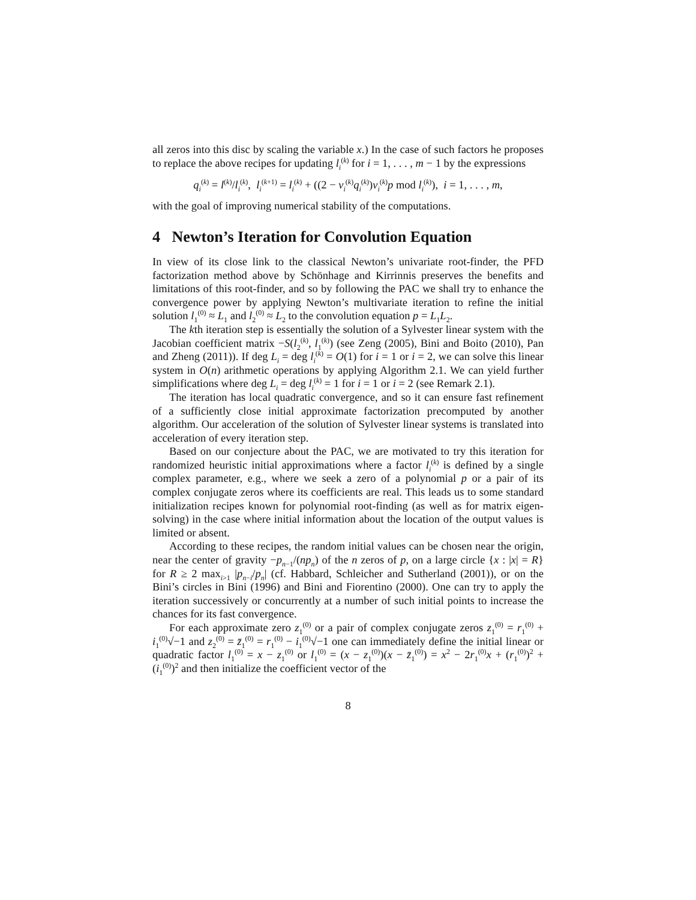all zeros into this disc by scaling the variable x.) In the case of such factors he proposes to replace the above recipes for updating l<sub>i</sub><sup>(k)</sup> for i = 1, . . . , m − 1 by the expressions
q<sub>i</sub><sup>(k)</sup> = l<sup>(k)</sup>/l<sub>i</sub><sup>(k)</sup>, l<sub>i</sub><sup>(k+1)</sup> = l<sub>i</sub><sup>(k)</sup> + ((2 − v<sub>i</sub><sup>(k)</sup>q<sub>i</sub><sup>(k)</sup>)v<sub>i</sub><sup>(k)</sup>p mod l<sub>i</sub><sup>(k)</sup>), i = 1, . . . , m,
with the goal of improving numerical stability of the computations.
4 Newton’s Iteration for Convolution Equation
In view of its close link to the classical Newton’s univariate root-finder, the PFD factorization method above by Schönhage and Kirrinnis preserves the benefits and limitations of this root-finder, and so by following the PAC we shall try to enhance the convergence power by applying Newton’s multivariate iteration to refine the initial solution l<sub>1</sub><sup>(0)</sup> ≈ L<sub>1</sub> and l<sub>2</sub><sup>(0)</sup> ≈ L<sub>2</sub> to the convolution equation p = L<sub>1</sub>L<sub>2</sub>.
The kth iteration step is essentially the solution of a Sylvester linear system with the Jacobian coefficient matrix −S(l<sub>2</sub><sup>(k)</sup>, l<sub>1</sub><sup>(k)</sup>) (see Zeng (2005), Bini and Boito (2010), Pan and Zheng (2011)). If deg L<sub>i</sub> = deg l<sub>i</sub><sup>(k)</sup> = O(1) for i = 1 or i = 2, we can solve this linear system in O(n) arithmetic operations by applying Algorithm 2.1. We can yield further simplifications where deg L<sub>i</sub> = deg l<sub>i</sub><sup>(k)</sup> = 1 for i = 1 or i = 2 (see Remark 2.1).
The iteration has local quadratic convergence, and so it can ensure fast refinement of a sufficiently close initial approximate factorization precomputed by another algorithm. Our acceleration of the solution of Sylvester linear systems is translated into acceleration of every iteration step.
Based on our conjecture about the PAC, we are motivated to try this iteration for randomized heuristic initial approximations where a factor l<sub>i</sub><sup>(k)</sup> is defined by a single complex parameter, e.g., where we seek a zero of a polynomial p or a pair of its complex conjugate zeros where its coefficients are real. This leads us to some standard initialization recipes known for polynomial root-finding (as well as for matrix eigen-solving) in the case where initial information about the location of the output values is limited or absent.
According to these recipes, the random initial values can be chosen near the origin, near the center of gravity −p<sub>n−1</sub>/(np<sub>n</sub>) of the n zeros of p, on a large circle {x : |x| = R} for R ≥ 2 max<sub>i>1</sub> |p<sub>n−i</sub>/p<sub>n</sub>| (cf. Habbard, Schleicher and Sutherland (2001)), or on the Bini’s circles in Bini (1996) and Bini and Fiorentino (2000). One can try to apply the iteration successively or concurrently at a number of such initial points to increase the chances for its fast convergence.
For each approximate zero z<sub>1</sub><sup>(0)</sup> or a pair of complex conjugate zeros z<sub>1</sub><sup>(0)</sup> = r<sub>1</sub><sup>(0)</sup> + i<sub>1</sub><sup>(0)</sup>√−1 and z<sub>2</sub><sup>(0)</sup> = z̄<sub>1</sub><sup>(0)</sup> = r<sub>1</sub><sup>(0)</sup> − i<sub>1</sub><sup>(0)</sup>√−1 one can immediately define the initial linear or quadratic factor l<sub>1</sub><sup>(0)</sup> = x − z<sub>1</sub><sup>(0)</sup> or l<sub>1</sub><sup>(0)</sup> = (x − z<sub>1</sub><sup>(0)</sup>)(x − z̄<sub>1</sub><sup>(0)</sup>) = x<sup>2</sup> − 2r<sub>1</sub><sup>(0)</sup>x + (r<sub>1</sub><sup>(0)</sup>)<sup>2</sup> + (i<sub>1</sub><sup>(0)</sup>)<sup>2</sup> and then initialize the coefficient vector of the
8